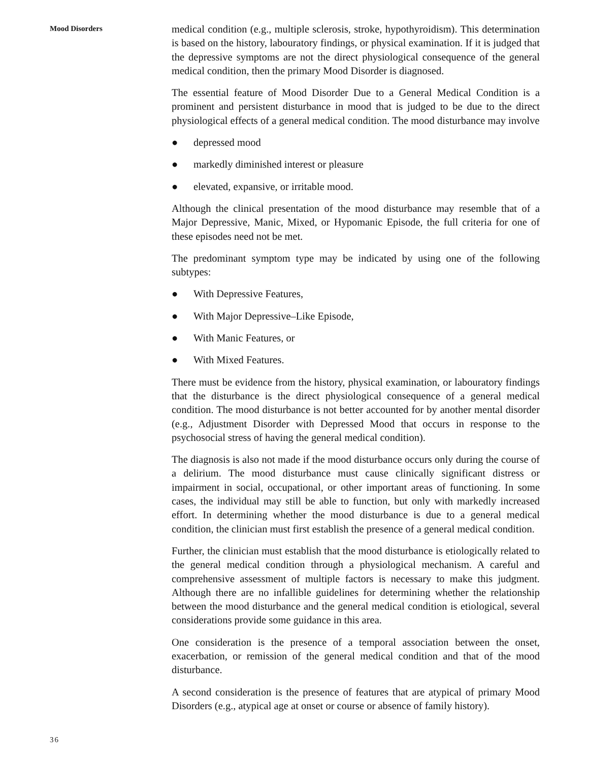Mood Disorders
medical condition (e.g., multiple sclerosis, stroke, hypothyroidism). This determination is based on the history, labouratory findings, or physical examination. If it is judged that the depressive symptoms are not the direct physiological consequence of the general medical condition, then the primary Mood Disorder is diagnosed.
The essential feature of Mood Disorder Due to a General Medical Condition is a prominent and persistent disturbance in mood that is judged to be due to the direct physiological effects of a general medical condition. The mood disturbance may involve
● depressed mood
● markedly diminished interest or pleasure
● elevated, expansive, or irritable mood.
Although the clinical presentation of the mood disturbance may resemble that of a Major Depressive, Manic, Mixed, or Hypomanic Episode, the full criteria for one of these episodes need not be met.
The predominant symptom type may be indicated by using one of the following subtypes:
● With Depressive Features,
● With Major Depressive–Like Episode,
● With Manic Features, or
● With Mixed Features.
There must be evidence from the history, physical examination, or labouratory findings that the disturbance is the direct physiological consequence of a general medical condition. The mood disturbance is not better accounted for by another mental disorder (e.g., Adjustment Disorder with Depressed Mood that occurs in response to the psychosocial stress of having the general medical condition).
The diagnosis is also not made if the mood disturbance occurs only during the course of a delirium. The mood disturbance must cause clinically significant distress or impairment in social, occupational, or other important areas of functioning. In some cases, the individual may still be able to function, but only with markedly increased effort. In determining whether the mood disturbance is due to a general medical condition, the clinician must first establish the presence of a general medical condition.
Further, the clinician must establish that the mood disturbance is etiologically related to the general medical condition through a physiological mechanism. A careful and comprehensive assessment of multiple factors is necessary to make this judgment. Although there are no infallible guidelines for determining whether the relationship between the mood disturbance and the general medical condition is etiological, several considerations provide some guidance in this area.
One consideration is the presence of a temporal association between the onset, exacerbation, or remission of the general medical condition and that of the mood disturbance.
A second consideration is the presence of features that are atypical of primary Mood Disorders (e.g., atypical age at onset or course or absence of family history).
36